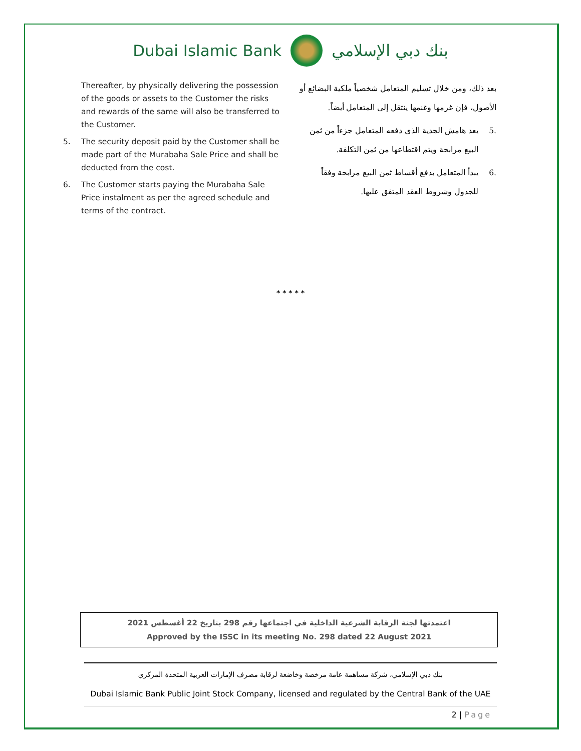Dubai Islamic Bank بنك دبي الإسلامي
Thereafter, by physically delivering the possession of the goods or assets to the Customer the risks and rewards of the same will also be transferred to the Customer.
5. The security deposit paid by the Customer shall be made part of the Murabaha Sale Price and shall be deducted from the cost.
6. The Customer starts paying the Murabaha Sale Price instalment as per the agreed schedule and terms of the contract.
بعد ذلك، ومن خلال تسليم المتعامل شخصياً ملكية البضائع أو الأصول، فإن غرمها وغنمها ينتقل إلى المتعامل أيضاً.
.5 يعد هامش الجدية الذي دفعه المتعامل جزءاً من ثمن البيع مرابحة ويتم اقتطاعها من ثمن التكلفة.
.6 يبدأ المتعامل بدفع أقساط ثمن البيع مرابحة وفقاً للجدول وشروط العقد المتفق عليها.
* * * * *
اعتمدتها لجنة الرقابة الشرعية الداخلية في اجتماعها رقم 298 بتاريخ 22 أغسطس 2021
Approved by the ISSC in its meeting No. 298 dated 22 August 2021
بنك دبي الإسلامي، شركة مساهمة عامة مرخصة وخاضعة لرقابة مصرف الإمارات العربية المتحدة المركزي
Dubai Islamic Bank Public Joint Stock Company, licensed and regulated by the Central Bank of the UAE
2 | Page